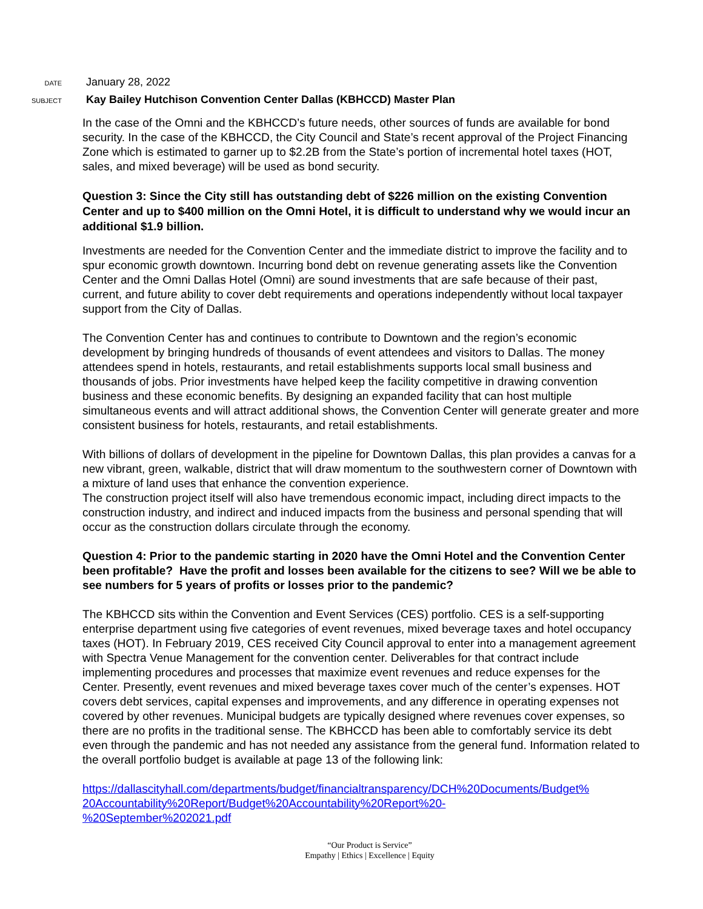DATE
January 28, 2022
SUBJECT
Kay Bailey Hutchison Convention Center Dallas (KBHCCD) Master Plan
In the case of the Omni and the KBHCCD’s future needs, other sources of funds are available for bond security. In the case of the KBHCCD, the City Council and State’s recent approval of the Project Financing Zone which is estimated to garner up to $2.2B from the State’s portion of incremental hotel taxes (HOT, sales, and mixed beverage) will be used as bond security.
Question 3: Since the City still has outstanding debt of $226 million on the existing Convention Center and up to $400 million on the Omni Hotel, it is difficult to understand why we would incur an additional $1.9 billion.
Investments are needed for the Convention Center and the immediate district to improve the facility and to spur economic growth downtown. Incurring bond debt on revenue generating assets like the Convention Center and the Omni Dallas Hotel (Omni) are sound investments that are safe because of their past, current, and future ability to cover debt requirements and operations independently without local taxpayer support from the City of Dallas.
The Convention Center has and continues to contribute to Downtown and the region’s economic development by bringing hundreds of thousands of event attendees and visitors to Dallas. The money attendees spend in hotels, restaurants, and retail establishments supports local small business and thousands of jobs. Prior investments have helped keep the facility competitive in drawing convention business and these economic benefits. By designing an expanded facility that can host multiple simultaneous events and will attract additional shows, the Convention Center will generate greater and more consistent business for hotels, restaurants, and retail establishments.
With billions of dollars of development in the pipeline for Downtown Dallas, this plan provides a canvas for a new vibrant, green, walkable, district that will draw momentum to the southwestern corner of Downtown with a mixture of land uses that enhance the convention experience.
The construction project itself will also have tremendous economic impact, including direct impacts to the construction industry, and indirect and induced impacts from the business and personal spending that will occur as the construction dollars circulate through the economy.
Question 4: Prior to the pandemic starting in 2020 have the Omni Hotel and the Convention Center been profitable? Have the profit and losses been available for the citizens to see? Will we be able to see numbers for 5 years of profits or losses prior to the pandemic?
The KBHCCD sits within the Convention and Event Services (CES) portfolio. CES is a self-supporting enterprise department using five categories of event revenues, mixed beverage taxes and hotel occupancy taxes (HOT). In February 2019, CES received City Council approval to enter into a management agreement with Spectra Venue Management for the convention center. Deliverables for that contract include implementing procedures and processes that maximize event revenues and reduce expenses for the Center. Presently, event revenues and mixed beverage taxes cover much of the center’s expenses. HOT covers debt services, capital expenses and improvements, and any difference in operating expenses not covered by other revenues. Municipal budgets are typically designed where revenues cover expenses, so there are no profits in the traditional sense. The KBHCCD has been able to comfortably service its debt even through the pandemic and has not needed any assistance from the general fund. Information related to the overall portfolio budget is available at page 13 of the following link:
https://dallascityhall.com/departments/budget/financialtransparency/DCH%20Documents/Budget%
20Accountability%20Report/Budget%20Accountability%20Report%20-
%20September%202021.pdf
“Our Product is Service”
Empathy | Ethics | Excellence | Equity